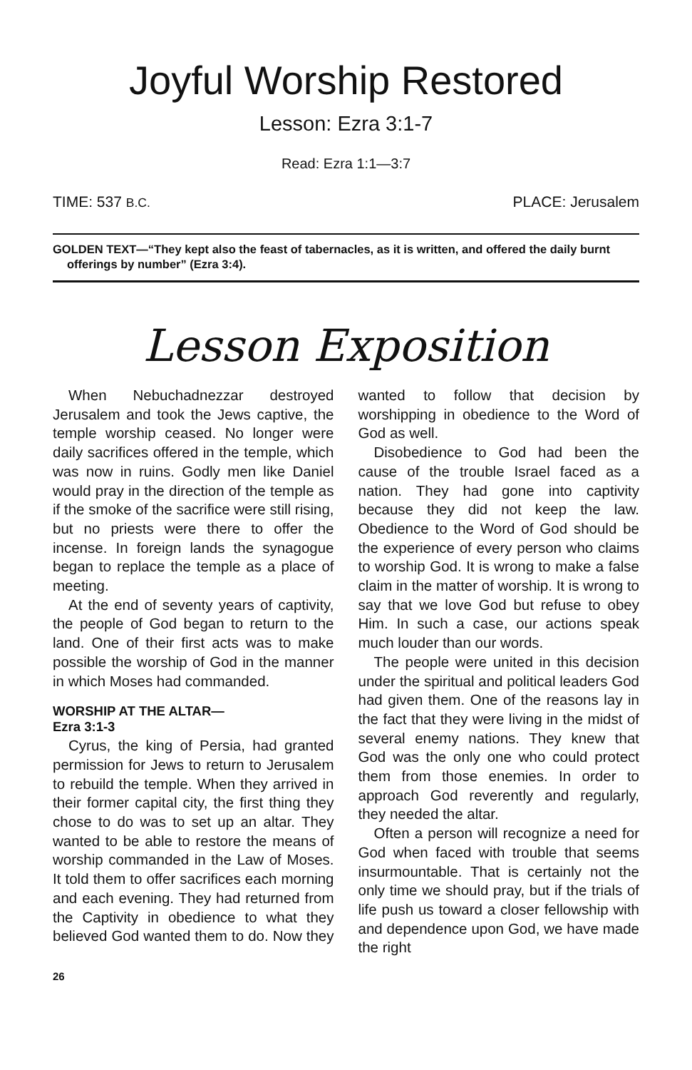Joyful Worship Restored
Lesson: Ezra 3:1-7
Read: Ezra 1:1—3:7
TIME: 537 B.C. PLACE: Jerusalem
GOLDEN TEXT—“They kept also the feast of tabernacles, as it is written, and offered the daily burnt offerings by number” (Ezra 3:4).
Lesson Exposition
When Nebuchadnezzar destroyed Jerusalem and took the Jews captive, the temple worship ceased. No longer were daily sacrifices offered in the temple, which was now in ruins. Godly men like Daniel would pray in the direction of the temple as if the smoke of the sacrifice were still rising, but no priests were there to offer the incense. In foreign lands the synagogue began to replace the temple as a place of meeting.
At the end of seventy years of captivity, the people of God began to return to the land. One of their first acts was to make possible the worship of God in the manner in which Moses had commanded.
WORSHIP AT THE ALTAR—
Ezra 3:1-3
Cyrus, the king of Persia, had granted permission for Jews to return to Jerusalem to rebuild the temple. When they arrived in their former capital city, the first thing they chose to do was to set up an altar. They wanted to be able to restore the means of worship commanded in the Law of Moses. It told them to offer sacrifices each morning and each evening. They had returned from the Captivity in obedience to what they believed God wanted them to do. Now they wanted to follow that decision by worshipping in obedience to the Word of God as well.
Disobedience to God had been the cause of the trouble Israel faced as a nation. They had gone into captivity because they did not keep the law. Obedience to the Word of God should be the experience of every person who claims to worship God. It is wrong to make a false claim in the matter of worship. It is wrong to say that we love God but refuse to obey Him. In such a case, our actions speak much louder than our words.
The people were united in this decision under the spiritual and political leaders God had given them. One of the reasons lay in the fact that they were living in the midst of several enemy nations. They knew that God was the only one who could protect them from those enemies. In order to approach God reverently and regularly, they needed the altar.
Often a person will recognize a need for God when faced with trouble that seems insurmountable. That is certainly not the only time we should pray, but if the trials of life push us toward a closer fellowship with and dependence upon God, we have made the right
26